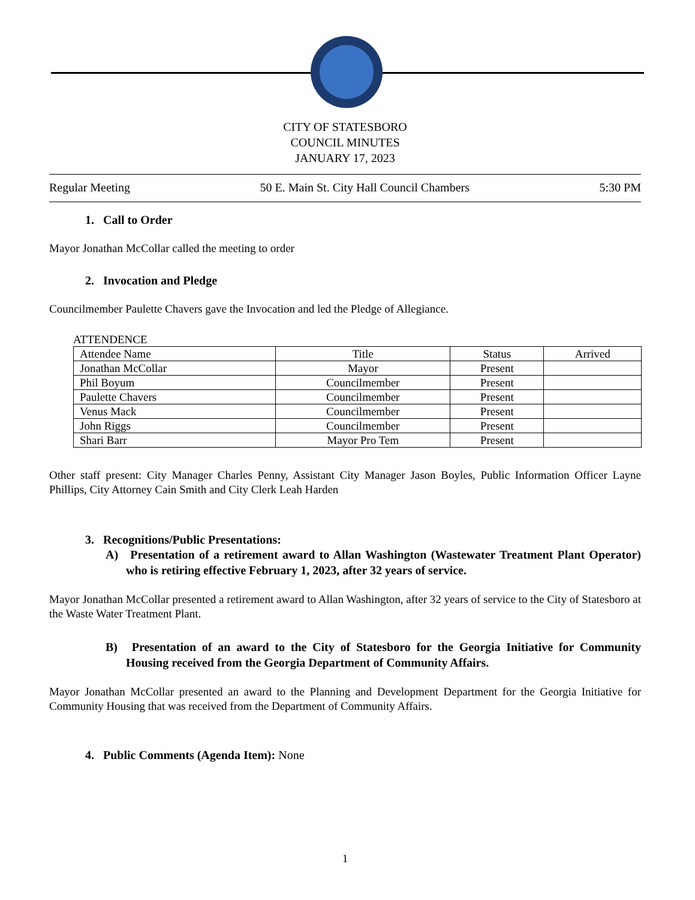CITY OF STATESBORO
COUNCIL MINUTES
JANUARY 17, 2023
Regular Meeting 50 E. Main St. City Hall Council Chambers 5:30 PM
1. Call to Order
Mayor Jonathan McCollar called the meeting to order
2. Invocation and Pledge
Councilmember Paulette Chavers gave the Invocation and led the Pledge of Allegiance.
ATTENDENCE
| Attendee Name | Title | Status | Arrived |
| Jonathan McCollar | Mayor | Present | |
| Phil Boyum | Councilmember | Present | |
| Paulette Chavers | Councilmember | Present | |
| Venus Mack | Councilmember | Present | |
| John Riggs | Councilmember | Present | |
| Shari Barr | Mayor Pro Tem | Present | |
Other staff present: City Manager Charles Penny, Assistant City Manager Jason Boyles, Public Information Officer Layne Phillips, City Attorney Cain Smith and City Clerk Leah Harden
3. Recognitions/Public Presentations:
A) Presentation of a retirement award to Allan Washington (Wastewater Treatment Plant Operator) who is retiring effective February 1, 2023, after 32 years of service.
Mayor Jonathan McCollar presented a retirement award to Allan Washington, after 32 years of service to the City of Statesboro at the Waste Water Treatment Plant.
B) Presentation of an award to the City of Statesboro for the Georgia Initiative for Community Housing received from the Georgia Department of Community Affairs.
Mayor Jonathan McCollar presented an award to the Planning and Development Department for the Georgia Initiative for Community Housing that was received from the Department of Community Affairs.
4. Public Comments (Agenda Item): None
1